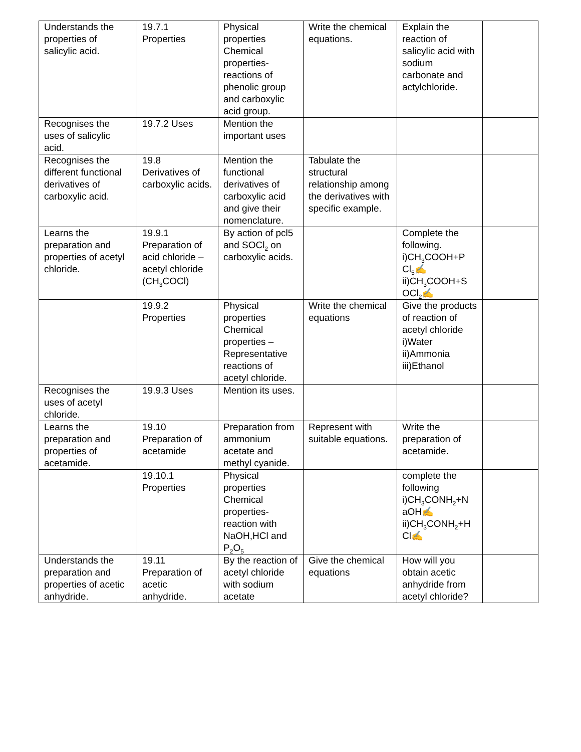| Understands the properties of salicylic acid. | 19.7.1 Properties | Physical properties Chemical properties-reactions of phenolic group and carboxylic acid group. | Write the chemical equations. | Explain the reaction of salicylic acid with sodium carbonate and actylchloride. | |
| Recognises the uses of salicylic acid. | 19.7.2 Uses | Mention the important uses | | | |
| Recognises the different functional derivatives of carboxylic acid. | 19.8 Derivatives of carboxylic acids. | Mention the functional derivatives of carboxylic acid and give their nomenclature. | Tabulate the structural relationship among the derivatives with specific example. | | |
| Learns the preparation and properties of acetyl chloride. | 19.9.1 Preparation of acid chloride – acetyl chloride (CH<sub>3</sub>COCl) | By action of pcl5 and SOCl<sub>2</sub> on carboxylic acids. | | Complete the following. i)CH<sub>3</sub>COOH+P Cl<sub>5</sub>✍ ii)CH<sub>3</sub>COOH+S OCl<sub>2</sub>✍ | |
| | 19.9.2 Properties | Physical properties Chemical properties – Representative reactions of acetyl chloride. | Write the chemical equations | Give the products of reaction of acetyl chloride i)Water ii)Ammonia iii)Ethanol | |
| Recognises the uses of acetyl chloride. | 19.9.3 Uses | Mention its uses. | | | |
| Learns the preparation and properties of acetamide. | 19.10 Preparation of acetamide | Preparation from ammonium acetate and methyl cyanide. | Represent with suitable equations. | Write the preparation of acetamide. | |
| | 19.10.1 Properties | Physical properties Chemical properties-reaction with NaOH,HCl and P<sub>2</sub>O<sub>5</sub> | | complete the following i)CH<sub>3</sub>CONH<sub>2</sub>+N aOH✍ ii)CH<sub>3</sub>CONH<sub>2</sub>+H Cl✍ | |
| Understands the preparation and properties of acetic anhydride. | 19.11 Preparation of acetic anhydride. | By the reaction of acetyl chloride with sodium acetate | Give the chemical equations | How will you obtain acetic anhydride from acetyl chloride? | |